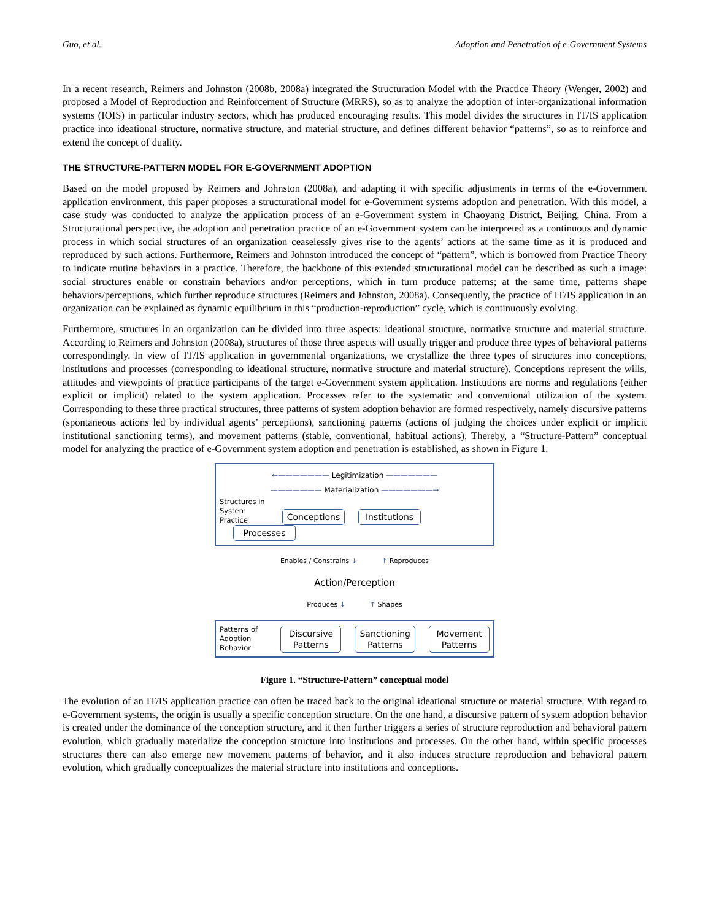Guo, et al. Adoption and Penetration of e-Government Systems
In a recent research, Reimers and Johnston (2008b, 2008a) integrated the Structuration Model with the Practice Theory (Wenger, 2002) and proposed a Model of Reproduction and Reinforcement of Structure (MRRS), so as to analyze the adoption of inter-organizational information systems (IOIS) in particular industry sectors, which has produced encouraging results. This model divides the structures in IT/IS application practice into ideational structure, normative structure, and material structure, and defines different behavior “patterns”, so as to reinforce and extend the concept of duality.
THE STRUCTURE-PATTERN MODEL FOR E-GOVERNMENT ADOPTION
Based on the model proposed by Reimers and Johnston (2008a), and adapting it with specific adjustments in terms of the e-Government application environment, this paper proposes a structurational model for e-Government systems adoption and penetration. With this model, a case study was conducted to analyze the application process of an e-Government system in Chaoyang District, Beijing, China. From a Structurational perspective, the adoption and penetration practice of an e-Government system can be interpreted as a continuous and dynamic process in which social structures of an organization ceaselessly gives rise to the agents’ actions at the same time as it is produced and reproduced by such actions. Furthermore, Reimers and Johnston introduced the concept of “pattern”, which is borrowed from Practice Theory to indicate routine behaviors in a practice. Therefore, the backbone of this extended structurational model can be described as such a image: social structures enable or constrain behaviors and/or perceptions, which in turn produce patterns; at the same time, patterns shape behaviors/perceptions, which further reproduce structures (Reimers and Johnston, 2008a). Consequently, the practice of IT/IS application in an organization can be explained as dynamic equilibrium in this “production-reproduction” cycle, which is continuously evolving.
Furthermore, structures in an organization can be divided into three aspects: ideational structure, normative structure and material structure. According to Reimers and Johnston (2008a), structures of those three aspects will usually trigger and produce three types of behavioral patterns correspondingly. In view of IT/IS application in governmental organizations, we crystallize the three types of structures into conceptions, institutions and processes (corresponding to ideational structure, normative structure and material structure). Conceptions represent the wills, attitudes and viewpoints of practice participants of the target e-Government system application. Institutions are norms and regulations (either explicit or implicit) related to the system application. Processes refer to the systematic and conventional utilization of the system. Corresponding to these three practical structures, three patterns of system adoption behavior are formed respectively, namely discursive patterns (spontaneous actions led by individual agents’ perceptions), sanctioning patterns (actions of judging the choices under explicit or implicit institutional sanctioning terms), and movement patterns (stable, conventional, habitual actions). Thereby, a “Structure-Pattern” conceptual model for analyzing the practice of e-Government system adoption and penetration is established, as shown in Figure 1.
←——————— Legitimization ———————
——————— Materialization ———————→
Structures in System Practice
Conceptions
Institutions
Processes
Enables / Constrains ↓ ↑ Reproduces
Action/Perception
Produces ↓ ↑ Shapes
Patterns of Adoption Behavior
Discursive Patterns
Sanctioning Patterns
Movement Patterns
Figure 1. “Structure-Pattern” conceptual model
The evolution of an IT/IS application practice can often be traced back to the original ideational structure or material structure. With regard to e-Government systems, the origin is usually a specific conception structure. On the one hand, a discursive pattern of system adoption behavior is created under the dominance of the conception structure, and it then further triggers a series of structure reproduction and behavioral pattern evolution, which gradually materialize the conception structure into institutions and processes. On the other hand, within specific processes structures there can also emerge new movement patterns of behavior, and it also induces structure reproduction and behavioral pattern evolution, which gradually conceptualizes the material structure into institutions and conceptions.